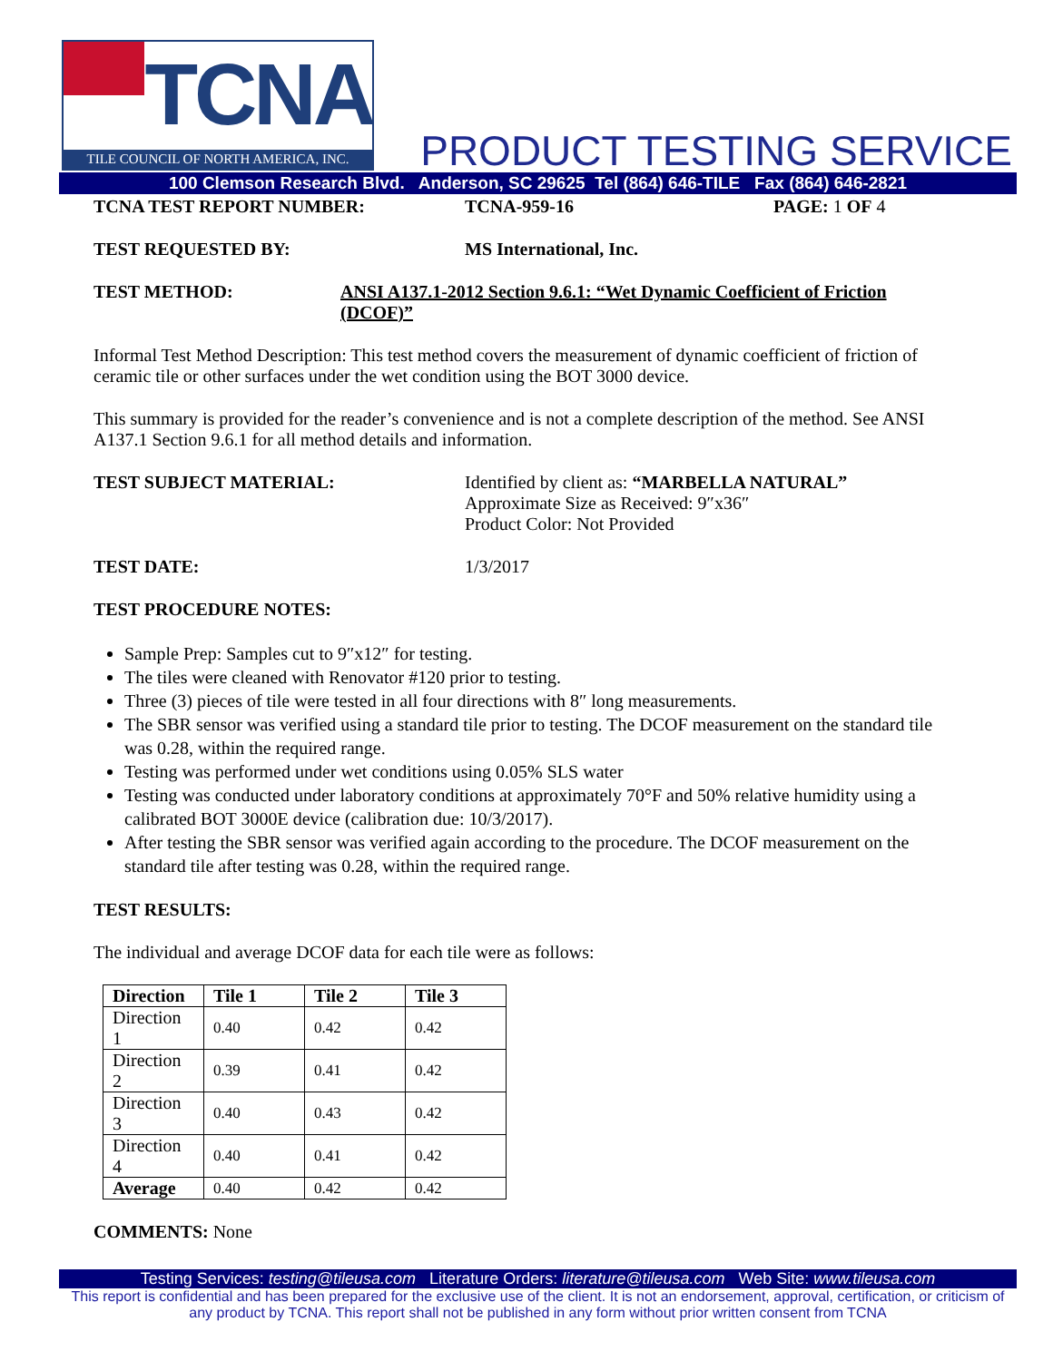TCNA
TILE COUNCIL OF NORTH AMERICA, INC.
PRODUCT TESTING SERVICE
100 Clemson Research Blvd. Anderson, SC 29625 Tel (864) 646-TILE Fax (864) 646-2821
TCNA TEST REPORT NUMBER: TCNA-959-16 PAGE: 1 OF 4
TEST REQUESTED BY: MS International, Inc.
TEST METHOD: ANSI A137.1-2012 Section 9.6.1: “Wet Dynamic Coefficient of Friction (DCOF)”
Informal Test Method Description: This test method covers the measurement of dynamic coefficient of friction of ceramic tile or other surfaces under the wet condition using the BOT 3000 device.
This summary is provided for the reader’s convenience and is not a complete description of the method. See ANSI A137.1 Section 9.6.1 for all method details and information.
TEST SUBJECT MATERIAL: Identified by client as: “MARBELLA NATURAL”
Approximate Size as Received: 9″x36″
Product Color: Not Provided
TEST DATE: 1/3/2017
TEST PROCEDURE NOTES:
Sample Prep: Samples cut to 9″x12″ for testing.
The tiles were cleaned with Renovator #120 prior to testing.
Three (3) pieces of tile were tested in all four directions with 8″ long measurements.
The SBR sensor was verified using a standard tile prior to testing. The DCOF measurement on the standard tile was 0.28, within the required range.
Testing was performed under wet conditions using 0.05% SLS water
Testing was conducted under laboratory conditions at approximately 70°F and 50% relative humidity using a calibrated BOT 3000E device (calibration due: 10/3/2017).
After testing the SBR sensor was verified again according to the procedure. The DCOF measurement on the standard tile after testing was 0.28, within the required range.
TEST RESULTS:
The individual and average DCOF data for each tile were as follows:
| Direction | Tile 1 | Tile 2 | Tile 3 |
| --- | --- | --- | --- |
| Direction 1 | 0.40 | 0.42 | 0.42 |
| Direction 2 | 0.39 | 0.41 | 0.42 |
| Direction 3 | 0.40 | 0.43 | 0.42 |
| Direction 4 | 0.40 | 0.41 | 0.42 |
| Average | 0.40 | 0.42 | 0.42 |
COMMENTS: None
Testing Services: testing@tileusa.com Literature Orders: literature@tileusa.com Web Site: www.tileusa.com
This report is confidential and has been prepared for the exclusive use of the client. It is not an endorsement, approval, certification, or criticism of any product by TCNA. This report shall not be published in any form without prior written consent from TCNA